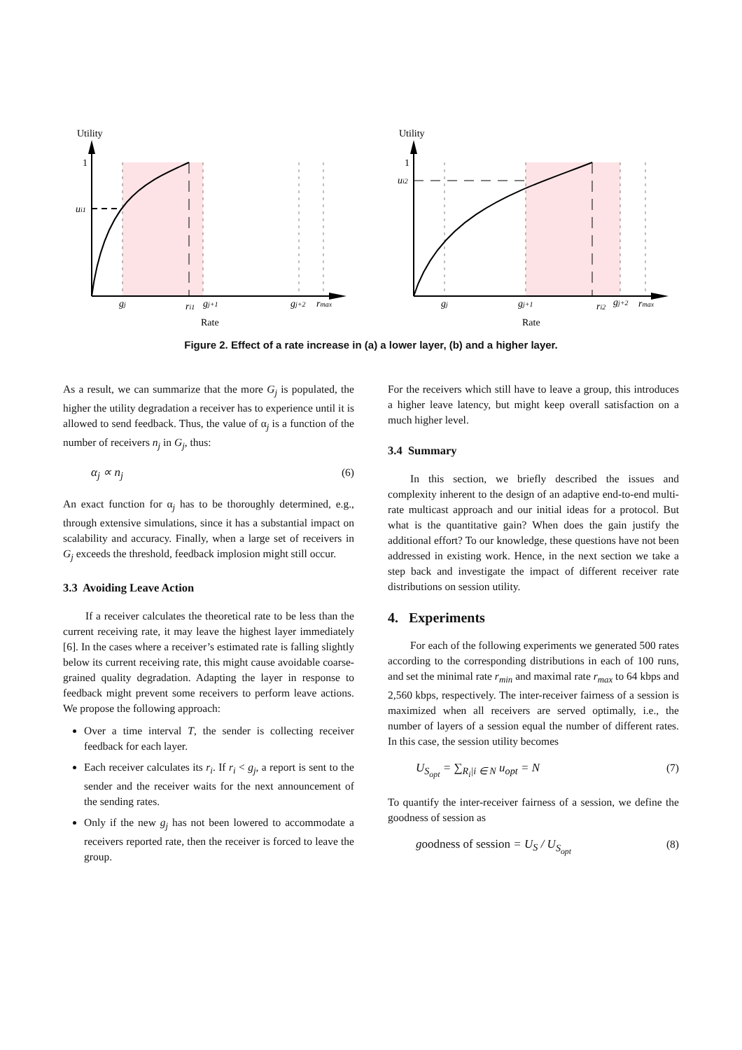Utility
1
ui1
gj
ri1
gj+1
gj+2
rmax
Rate
Utility
1
ui2
gj
gj+1
ri2
gj+2
rmax
Rate
Figure 2. Effect of a rate increase in (a) a lower layer, (b) and a higher layer.
As a result, we can summarize that the more G<sub>j</sub> is populated, the higher the utility degradation a receiver has to experience until it is allowed to send feedback. Thus, the value of α<sub>j</sub> is a function of the number of receivers n<sub>j</sub> in G<sub>j</sub>, thus:
α<sub>j</sub> ∝ n<sub>j</sub> (6)
An exact function for α<sub>j</sub> has to be thoroughly determined, e.g., through extensive simulations, since it has a substantial impact on scalability and accuracy. Finally, when a large set of receivers in G<sub>j</sub> exceeds the threshold, feedback implosion might still occur.
3.3 Avoiding Leave Action
If a receiver calculates the theoretical rate to be less than the current receiving rate, it may leave the highest layer immediately [6]. In the cases where a receiver’s estimated rate is falling slightly below its current receiving rate, this might cause avoidable coarse-grained quality degradation. Adapting the layer in response to feedback might prevent some receivers to perform leave actions. We propose the following approach:
Over a time interval T, the sender is collecting receiver feedback for each layer.
Each receiver calculates its r<sub>i</sub>. If r<sub>i</sub> < g<sub>j</sub>, a report is sent to the sender and the receiver waits for the next announcement of the sending rates.
Only if the new g<sub>j</sub> has not been lowered to accommodate a receivers reported rate, then the receiver is forced to leave the group.
For the receivers which still have to leave a group, this introduces a higher leave latency, but might keep overall satisfaction on a much higher level.
3.4 Summary
In this section, we briefly described the issues and complexity inherent to the design of an adaptive end-to-end multi-rate multicast approach and our initial ideas for a protocol. But what is the quantitative gain? When does the gain justify the additional effort? To our knowledge, these questions have not been addressed in existing work. Hence, in the next section we take a step back and investigate the impact of different receiver rate distributions on session utility.
4. Experiments
For each of the following experiments we generated 500 rates according to the corresponding distributions in each of 100 runs, and set the minimal rate r<sub>min</sub> and maximal rate r<sub>max</sub> to 64 kbps and 2,560 kbps, respectively. The inter-receiver fairness of a session is maximized when all receivers are served optimally, i.e., the number of layers of a session equal the number of different rates. In this case, the session utility becomes
U<sub>S<sub>opt</sub></sub> = ∑<sub>R<sub>i</sub>|i ∈ N</sub> u<sub>opt</sub> = N (7)
To quantify the inter-receiver fairness of a session, we define the goodness of session as
goodness of session = U<sub>S</sub> / U<sub>S<sub>opt</sub></sub> (8)